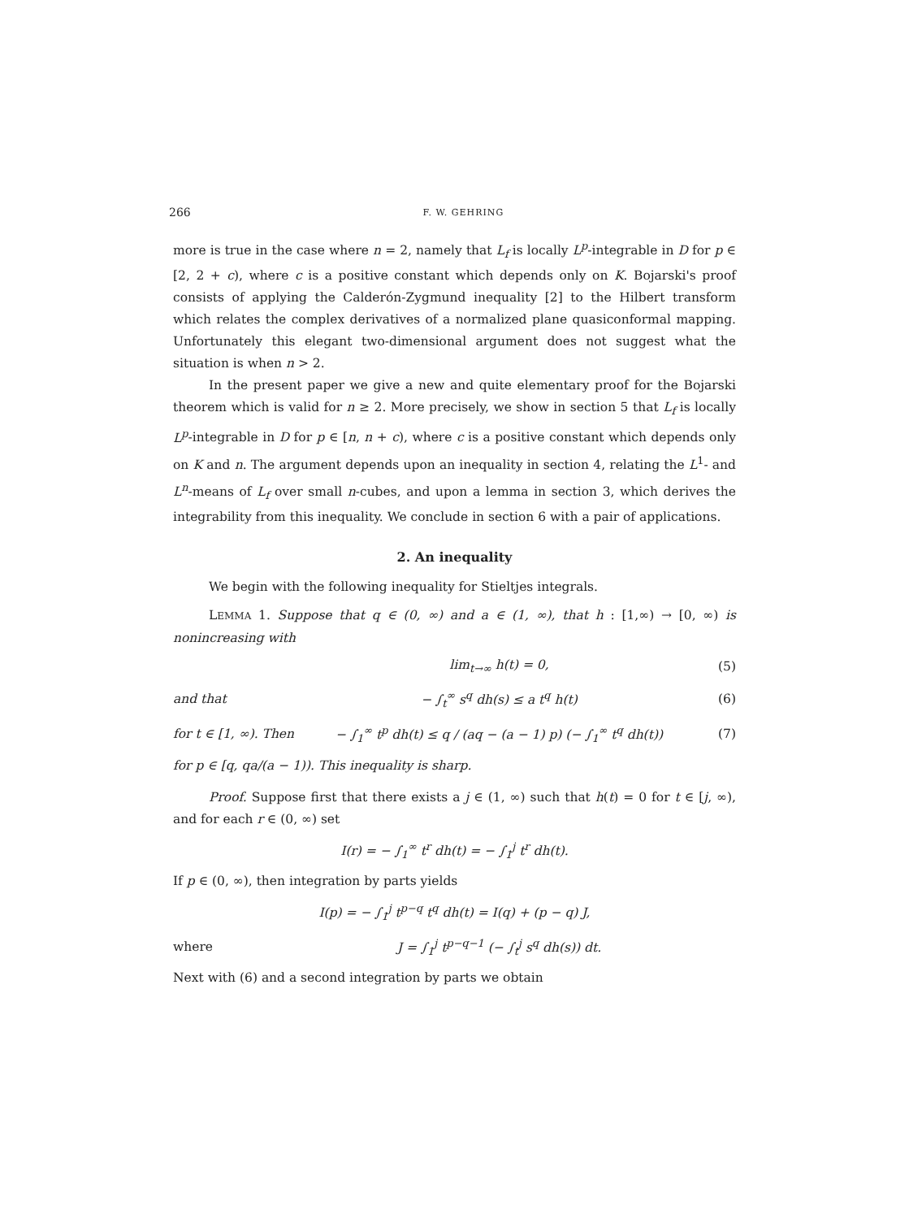266 F. W. GEHRING
more is true in the case where n = 2, namely that L<sub>f</sub> is locally L<sup>p</sup>-integrable in D for p ∈ [2, 2 + c), where c is a positive constant which depends only on K. Bojarski's proof consists of applying the Calderón-Zygmund inequality [2] to the Hilbert transform which relates the complex derivatives of a normalized plane quasiconformal mapping. Unfortunately this elegant two-dimensional argument does not suggest what the situation is when n > 2.
In the present paper we give a new and quite elementary proof for the Bojarski theorem which is valid for n ≥ 2. More precisely, we show in section 5 that L<sub>f</sub> is locally L<sup>p</sup>-integrable in D for p ∈ [n, n + c), where c is a positive constant which depends only on K and n. The argument depends upon an inequality in section 4, relating the L<sup>1</sup>- and L<sup>n</sup>-means of L<sub>f</sub> over small n-cubes, and upon a lemma in section 3, which derives the integrability from this inequality. We conclude in section 6 with a pair of applications.
2. An inequality
We begin with the following inequality for Stieltjes integrals.
LEMMA 1. Suppose that q ∈ (0, ∞) and a ∈ (1, ∞), that h : [1,∞) → [0, ∞) is nonincreasing with
lim<sub>t→∞</sub> h(t) = 0, (5)
and that − ∫<sub>t</sub><sup>∞</sup> s<sup>q</sup> dh(s) ≤ a t<sup>q</sup> h(t) (6)
for t ∈ [1, ∞). Then − ∫<sub>1</sub><sup>∞</sup> t<sup>p</sup> dh(t) ≤ q / (aq − (a − 1) p) (− ∫<sub>1</sub><sup>∞</sup> t<sup>q</sup> dh(t)) (7)
for p ∈ [q, qa/(a − 1)). This inequality is sharp.
Proof. Suppose first that there exists a j ∈ (1, ∞) such that h(t) = 0 for t ∈ [j, ∞), and for each r ∈ (0, ∞) set
I(r) = − ∫<sub>1</sub><sup>∞</sup> t<sup>r</sup> dh(t) = − ∫<sub>1</sub><sup>j</sup> t<sup>r</sup> dh(t).
If p ∈ (0, ∞), then integration by parts yields
I(p) = − ∫<sub>1</sub><sup>j</sup> t<sup>p−q</sup> t<sup>q</sup> dh(t) = I(q) + (p − q) J,
where J = ∫<sub>1</sub><sup>j</sup> t<sup>p−q−1</sup> (− ∫<sub>t</sub><sup>j</sup> s<sup>q</sup> dh(s)) dt.
Next with (6) and a second integration by parts we obtain